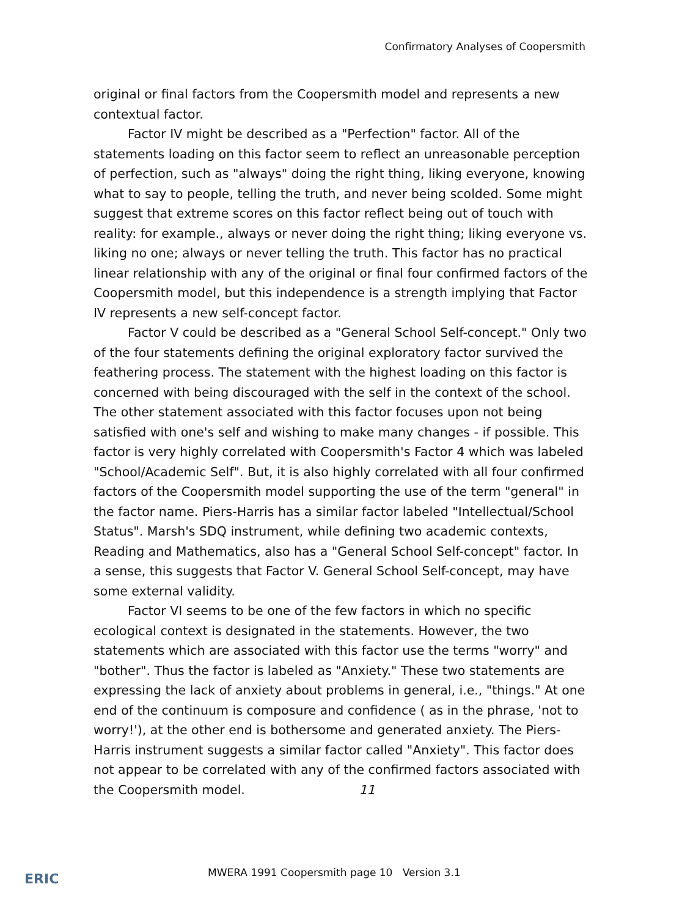Confirmatory Analyses of Coopersmith
original or final factors from the Coopersmith model and represents a new contextual factor.
Factor IV might be described as a "Perfection" factor. All of the statements loading on this factor seem to reflect an unreasonable perception of perfection, such as "always" doing the right thing, liking everyone, knowing what to say to people, telling the truth, and never being scolded. Some might suggest that extreme scores on this factor reflect being out of touch with reality: for example., always or never doing the right thing; liking everyone vs. liking no one; always or never telling the truth. This factor has no practical linear relationship with any of the original or final four confirmed factors of the Coopersmith model, but this independence is a strength implying that Factor IV represents a new self-concept factor.
Factor V could be described as a "General School Self-concept." Only two of the four statements defining the original exploratory factor survived the feathering process. The statement with the highest loading on this factor is concerned with being discouraged with the self in the context of the school. The other statement associated with this factor focuses upon not being satisfied with one's self and wishing to make many changes - if possible. This factor is very highly correlated with Coopersmith's Factor 4 which was labeled "School/Academic Self". But, it is also highly correlated with all four confirmed factors of the Coopersmith model supporting the use of the term "general" in the factor name. Piers-Harris has a similar factor labeled "Intellectual/School Status". Marsh's SDQ instrument, while defining two academic contexts, Reading and Mathematics, also has a "General School Self-concept" factor. In a sense, this suggests that Factor V. General School Self-concept, may have some external validity.
Factor VI seems to be one of the few factors in which no specific ecological context is designated in the statements. However, the two statements which are associated with this factor use the terms "worry" and "bother". Thus the factor is labeled as "Anxiety." These two statements are expressing the lack of anxiety about problems in general, i.e., "things." At one end of the continuum is composure and confidence ( as in the phrase, 'not to worry!'), at the other end is bothersome and generated anxiety. The Piers-Harris instrument suggests a similar factor called "Anxiety". This factor does not appear to be correlated with any of the confirmed factors associated with the Coopersmith model. 11
ERIC
MWERA 1991 Coopersmith page 10 Version 3.1